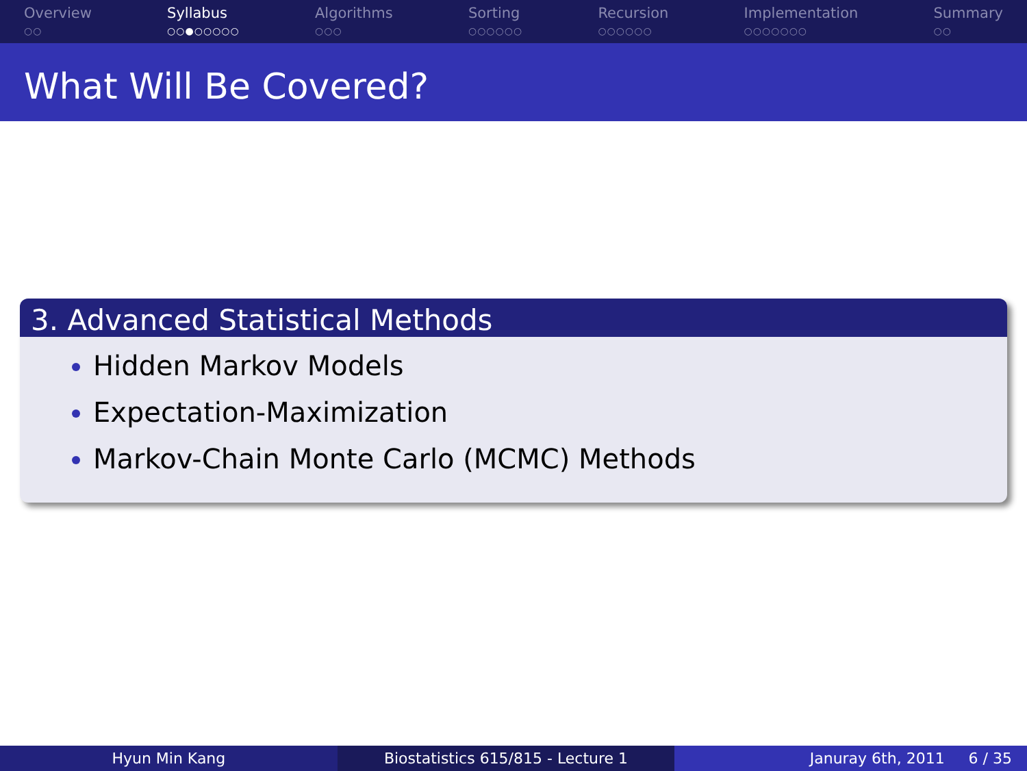Overview
○○
Syllabus
○○●○○○○○
Algorithms
○○○
Sorting
○○○○○○
Recursion
○○○○○○
Implementation
○○○○○○○
Summary
○○
What Will Be Covered?
3. Advanced Statistical Methods
Hidden Markov Models
Expectation-Maximization
Markov-Chain Monte Carlo (MCMC) Methods
Hyun Min Kang Biostatistics 615/815 - Lecture 1
Januray 6th, 2011 6 / 35